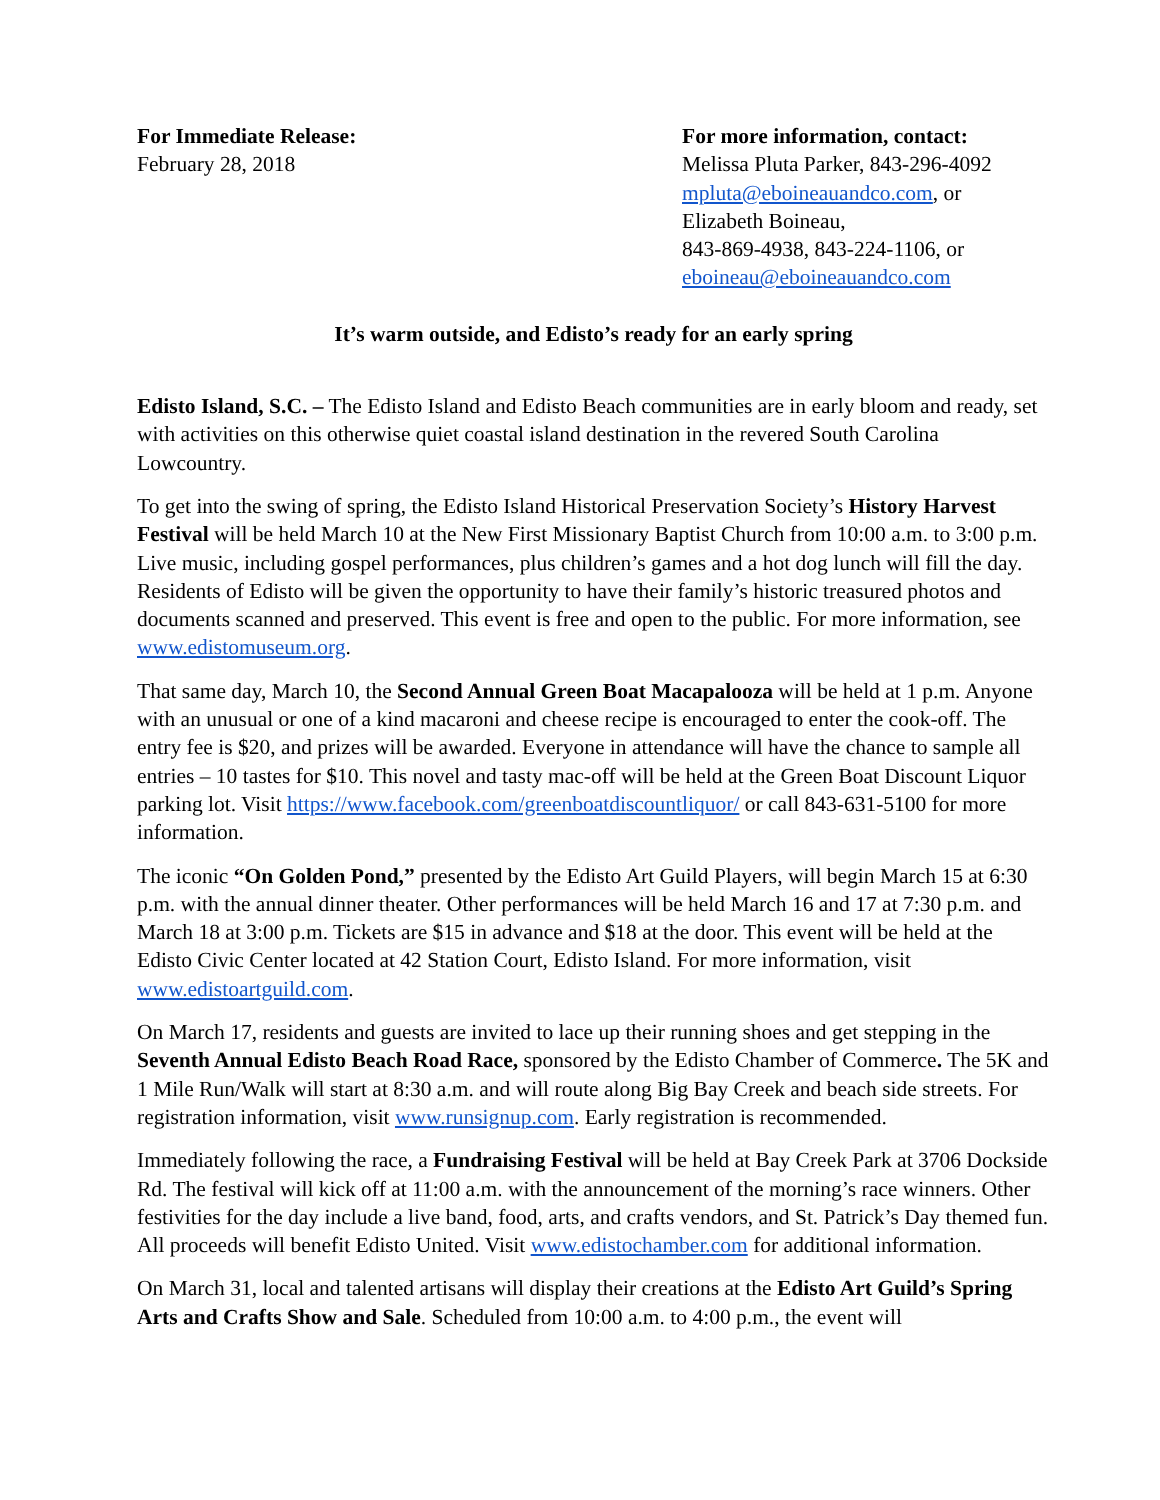For Immediate Release:
February 28, 2018
For more information, contact:
Melissa Pluta Parker, 843-296-4092
mpluta@eboineauandco.com, or
Elizabeth Boineau,
843-869-4938, 843-224-1106, or
eboineau@eboineauandco.com
It’s warm outside, and Edisto’s ready for an early spring
Edisto Island, S.C. – The Edisto Island and Edisto Beach communities are in early bloom and ready, set with activities on this otherwise quiet coastal island destination in the revered South Carolina Lowcountry.
To get into the swing of spring, the Edisto Island Historical Preservation Society’s History Harvest Festival will be held March 10 at the New First Missionary Baptist Church from 10:00 a.m. to 3:00 p.m. Live music, including gospel performances, plus children’s games and a hot dog lunch will fill the day. Residents of Edisto will be given the opportunity to have their family’s historic treasured photos and documents scanned and preserved. This event is free and open to the public. For more information, see www.edistomuseum.org.
That same day, March 10, the Second Annual Green Boat Macapalooza will be held at 1 p.m. Anyone with an unusual or one of a kind macaroni and cheese recipe is encouraged to enter the cook-off. The entry fee is $20, and prizes will be awarded. Everyone in attendance will have the chance to sample all entries – 10 tastes for $10. This novel and tasty mac-off will be held at the Green Boat Discount Liquor parking lot. Visit https://www.facebook.com/greenboatdiscountliquor/ or call 843-631-5100 for more information.
The iconic “On Golden Pond,” presented by the Edisto Art Guild Players, will begin March 15 at 6:30 p.m. with the annual dinner theater. Other performances will be held March 16 and 17 at 7:30 p.m. and March 18 at 3:00 p.m. Tickets are $15 in advance and $18 at the door. This event will be held at the Edisto Civic Center located at 42 Station Court, Edisto Island. For more information, visit www.edistoartguild.com.
On March 17, residents and guests are invited to lace up their running shoes and get stepping in the Seventh Annual Edisto Beach Road Race, sponsored by the Edisto Chamber of Commerce. The 5K and 1 Mile Run/Walk will start at 8:30 a.m. and will route along Big Bay Creek and beach side streets. For registration information, visit www.runsignup.com. Early registration is recommended.
Immediately following the race, a Fundraising Festival will be held at Bay Creek Park at 3706 Dockside Rd. The festival will kick off at 11:00 a.m. with the announcement of the morning’s race winners. Other festivities for the day include a live band, food, arts, and crafts vendors, and St. Patrick’s Day themed fun. All proceeds will benefit Edisto United. Visit www.edistochamber.com for additional information.
On March 31, local and talented artisans will display their creations at the Edisto Art Guild’s Spring Arts and Crafts Show and Sale. Scheduled from 10:00 a.m. to 4:00 p.m., the event will